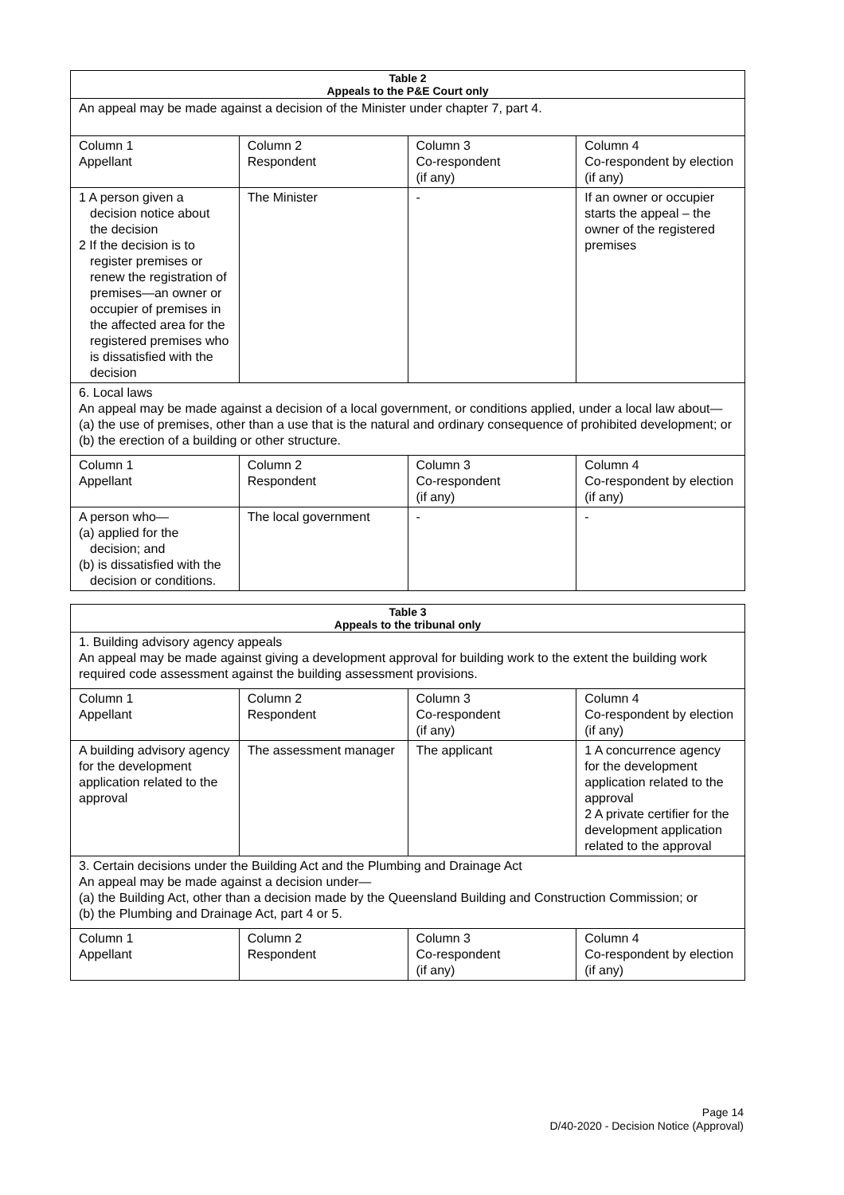| Table 2 Appeals to the P&E Court only | | | |
| --- | --- | --- | --- |
| An appeal may be made against a decision of the Minister under chapter 7, part 4. | | | |
| Column 1 Appellant | Column 2 Respondent | Column 3 Co-respondent (if any) | Column 4 Co-respondent by election (if any) |
| 1 A person given a decision notice about the decision 2 If the decision is to register premises or renew the registration of premises—an owner or occupier of premises in the affected area for the registered premises who is dissatisfied with the decision | The Minister | - | If an owner or occupier starts the appeal – the owner of the registered premises |
| 6. Local laws An appeal may be made against a decision of a local government, or conditions applied, under a local law about— (a) the use of premises, other than a use that is the natural and ordinary consequence of prohibited development; or (b) the erection of a building or other structure. | | | |
| Column 1 Appellant | Column 2 Respondent | Column 3 Co-respondent (if any) | Column 4 Co-respondent by election (if any) |
| A person who— (a) applied for the decision; and (b) is dissatisfied with the decision or conditions. | The local government | - | - |
| Table 3 Appeals to the tribunal only | | | |
| --- | --- | --- | --- |
| 1. Building advisory agency appeals An appeal may be made against giving a development approval for building work to the extent the building work required code assessment against the building assessment provisions. | | | |
| Column 1 Appellant | Column 2 Respondent | Column 3 Co-respondent (if any) | Column 4 Co-respondent by election (if any) |
| A building advisory agency for the development application related to the approval | The assessment manager | The applicant | 1 A concurrence agency for the development application related to the approval 2 A private certifier for the development application related to the approval |
| 3. Certain decisions under the Building Act and the Plumbing and Drainage Act An appeal may be made against a decision under— (a) the Building Act, other than a decision made by the Queensland Building and Construction Commission; or (b) the Plumbing and Drainage Act, part 4 or 5. | | | |
| Column 1 Appellant | Column 2 Respondent | Column 3 Co-respondent (if any) | Column 4 Co-respondent by election (if any) |
Page 14
D/40-2020 - Decision Notice (Approval)